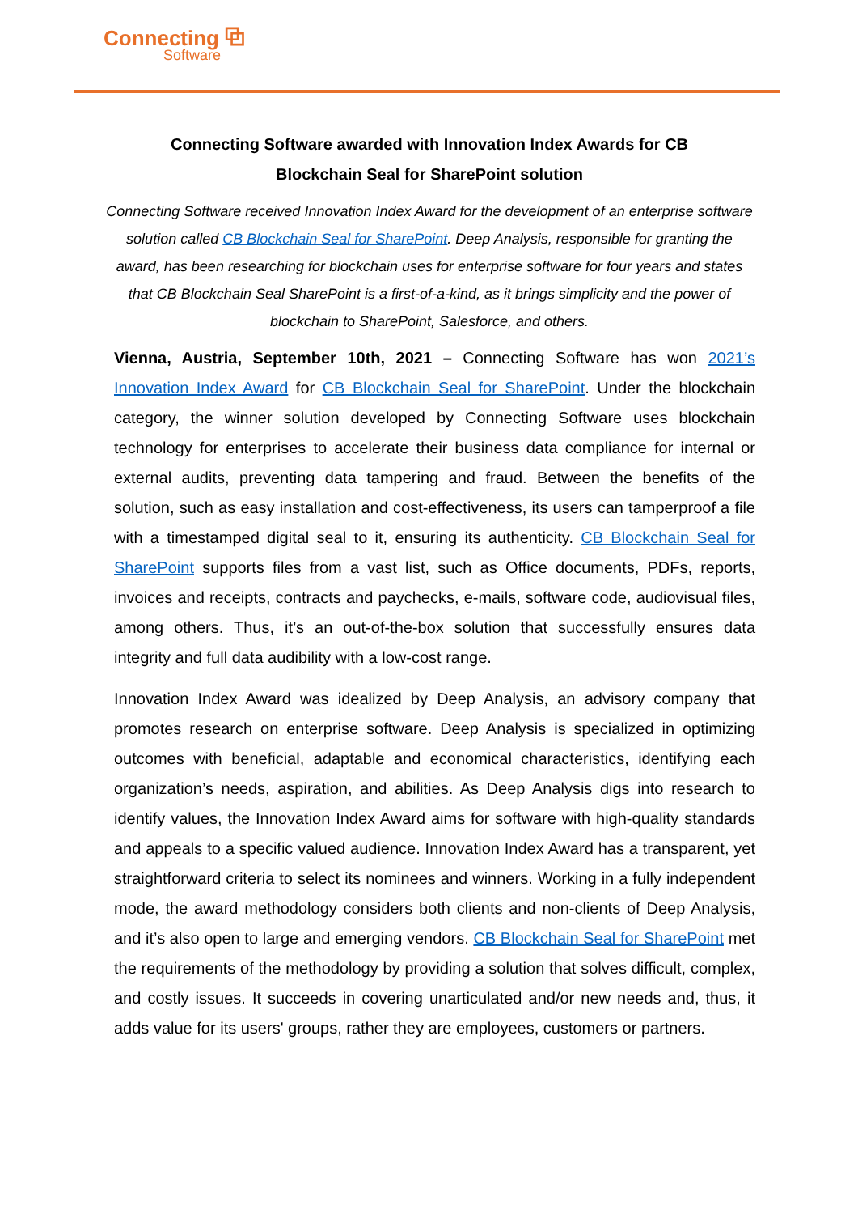Connecting ⧉
Software
Connecting Software awarded with Innovation Index Awards for CB
Blockchain Seal for SharePoint solution
Connecting Software received Innovation Index Award for the development of an enterprise software solution called CB Blockchain Seal for SharePoint. Deep Analysis, responsible for granting the award, has been researching for blockchain uses for enterprise software for four years and states that CB Blockchain Seal SharePoint is a first-of-a-kind, as it brings simplicity and the power of blockchain to SharePoint, Salesforce, and others.
Vienna, Austria, September 10th, 2021 – Connecting Software has won 2021’s Innovation Index Award for CB Blockchain Seal for SharePoint. Under the blockchain category, the winner solution developed by Connecting Software uses blockchain technology for enterprises to accelerate their business data compliance for internal or external audits, preventing data tampering and fraud. Between the benefits of the solution, such as easy installation and cost-effectiveness, its users can tamperproof a file with a timestamped digital seal to it, ensuring its authenticity. CB Blockchain Seal for SharePoint supports files from a vast list, such as Office documents, PDFs, reports, invoices and receipts, contracts and paychecks, e-mails, software code, audiovisual files, among others. Thus, it’s an out-of-the-box solution that successfully ensures data integrity and full data audibility with a low-cost range.
Innovation Index Award was idealized by Deep Analysis, an advisory company that promotes research on enterprise software. Deep Analysis is specialized in optimizing outcomes with beneficial, adaptable and economical characteristics, identifying each organization’s needs, aspiration, and abilities. As Deep Analysis digs into research to identify values, the Innovation Index Award aims for software with high-quality standards and appeals to a specific valued audience. Innovation Index Award has a transparent, yet straightforward criteria to select its nominees and winners. Working in a fully independent mode, the award methodology considers both clients and non-clients of Deep Analysis, and it’s also open to large and emerging vendors. CB Blockchain Seal for SharePoint met the requirements of the methodology by providing a solution that solves difficult, complex, and costly issues. It succeeds in covering unarticulated and/or new needs and, thus, it adds value for its users' groups, rather they are employees, customers or partners.